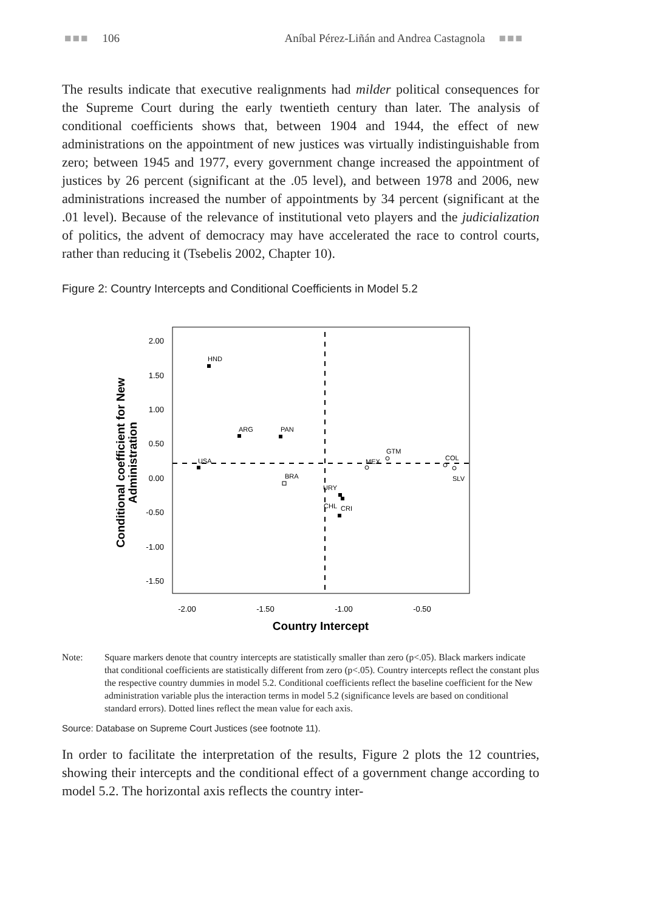■■■ 106 Aníbal Pérez-Liñán and Andrea Castagnola ■■■
The results indicate that executive realignments had milder political consequences for the Supreme Court during the early twentieth century than later. The analysis of conditional coefficients shows that, between 1904 and 1944, the effect of new administrations on the appointment of new justices was virtually indistinguishable from zero; between 1945 and 1977, every government change increased the appointment of justices by 26 percent (significant at the .05 level), and between 1978 and 2006, new administrations increased the number of appointments by 34 percent (significant at the .01 level). Because of the relevance of institutional veto players and the judicialization of politics, the advent of democracy may have accelerated the race to control courts, rather than reducing it (Tsebelis 2002, Chapter 10).
Figure 2: Country Intercepts and Conditional Coefficients in Model 5.2
2.00
1.50
1.00
0.50
0.00
-0.50
-1.00
-1.50
-2.00
-1.50
-1.00
-0.50
Country Intercept
Conditional coefficient for New
Administration
HND
ARG
PAN
USA
BRA
URY
CHL
CRI
MEX
GTM
COL
SLV
Note: Square markers denote that country intercepts are statistically smaller than zero (p<.05). Black markers indicate that conditional coefficients are statistically different from zero (p<.05). Country intercepts reflect the constant plus the respective country dummies in model 5.2. Conditional coefficients reflect the baseline coefficient for the New administration variable plus the interaction terms in model 5.2 (significance levels are based on conditional standard errors). Dotted lines reflect the mean value for each axis.
Source: Database on Supreme Court Justices (see footnote 11).
In order to facilitate the interpretation of the results, Figure 2 plots the 12 countries, showing their intercepts and the conditional effect of a government change according to model 5.2. The horizontal axis reflects the country inter-